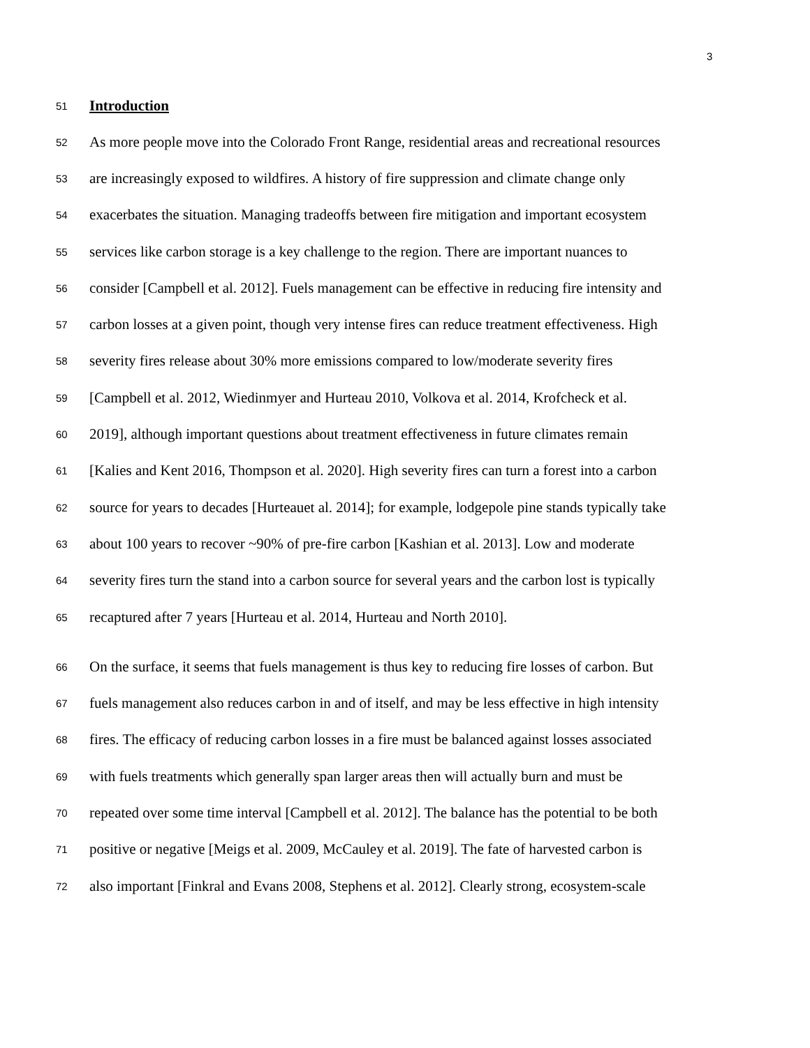3
51 Introduction
52 As more people move into the Colorado Front Range, residential areas and recreational resources
53 are increasingly exposed to wildfires. A history of fire suppression and climate change only
54 exacerbates the situation. Managing tradeoffs between fire mitigation and important ecosystem
55 services like carbon storage is a key challenge to the region. There are important nuances to
56 consider [Campbell et al. 2012]. Fuels management can be effective in reducing fire intensity and
57 carbon losses at a given point, though very intense fires can reduce treatment effectiveness. High
58 severity fires release about 30% more emissions compared to low/moderate severity fires
59 [Campbell et al. 2012, Wiedinmyer and Hurteau 2010, Volkova et al. 2014, Krofcheck et al.
60 2019], although important questions about treatment effectiveness in future climates remain
61 [Kalies and Kent 2016, Thompson et al. 2020]. High severity fires can turn a forest into a carbon
62 source for years to decades [Hurteauet al. 2014]; for example, lodgepole pine stands typically take
63 about 100 years to recover ~90% of pre-fire carbon [Kashian et al. 2013]. Low and moderate
64 severity fires turn the stand into a carbon source for several years and the carbon lost is typically
65 recaptured after 7 years [Hurteau et al. 2014, Hurteau and North 2010].
66 On the surface, it seems that fuels management is thus key to reducing fire losses of carbon. But
67 fuels management also reduces carbon in and of itself, and may be less effective in high intensity
68 fires. The efficacy of reducing carbon losses in a fire must be balanced against losses associated
69 with fuels treatments which generally span larger areas then will actually burn and must be
70 repeated over some time interval [Campbell et al. 2012]. The balance has the potential to be both
71 positive or negative [Meigs et al. 2009, McCauley et al. 2019]. The fate of harvested carbon is
72 also important [Finkral and Evans 2008, Stephens et al. 2012]. Clearly strong, ecosystem-scale